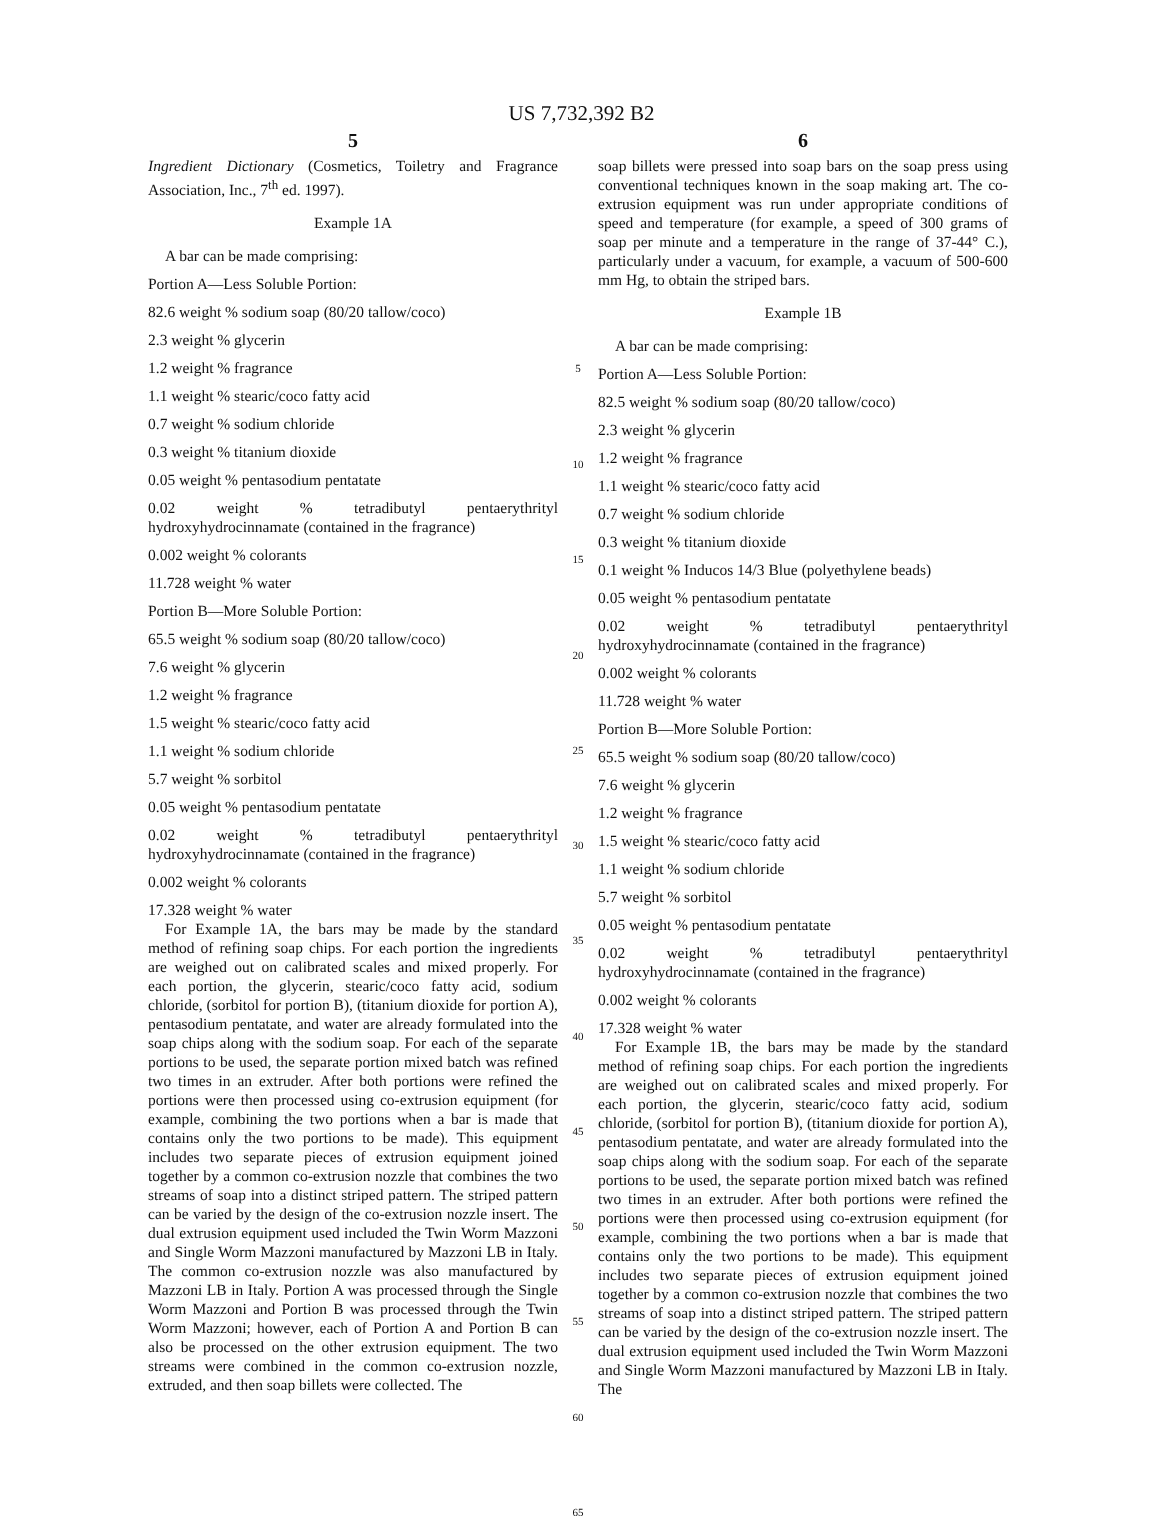US 7,732,392 B2
5
Ingredient Dictionary (Cosmetics, Toiletry and Fragrance Association, Inc., 7<sup>th</sup> ed. 1997).
Example 1A
A bar can be made comprising:
Portion A—Less Soluble Portion:
82.6 weight % sodium soap (80/20 tallow/coco)
2.3 weight % glycerin
1.2 weight % fragrance
1.1 weight % stearic/coco fatty acid
0.7 weight % sodium chloride
0.3 weight % titanium dioxide
0.05 weight % pentasodium pentatate
0.02 weight % tetradibutyl pentaerythrityl hydroxyhydrocinnamate (contained in the fragrance)
0.002 weight % colorants
11.728 weight % water
Portion B—More Soluble Portion:
65.5 weight % sodium soap (80/20 tallow/coco)
7.6 weight % glycerin
1.2 weight % fragrance
1.5 weight % stearic/coco fatty acid
1.1 weight % sodium chloride
5.7 weight % sorbitol
0.05 weight % pentasodium pentatate
0.02 weight % tetradibutyl pentaerythrityl hydroxyhydrocinnamate (contained in the fragrance)
0.002 weight % colorants
17.328 weight % water
For Example 1A, the bars may be made by the standard method of refining soap chips. For each portion the ingredients are weighed out on calibrated scales and mixed properly. For each portion, the glycerin, stearic/coco fatty acid, sodium chloride, (sorbitol for portion B), (titanium dioxide for portion A), pentasodium pentatate, and water are already formulated into the soap chips along with the sodium soap. For each of the separate portions to be used, the separate portion mixed batch was refined two times in an extruder. After both portions were refined the portions were then processed using co-extrusion equipment (for example, combining the two portions when a bar is made that contains only the two portions to be made). This equipment includes two separate pieces of extrusion equipment joined together by a common co-extrusion nozzle that combines the two streams of soap into a distinct striped pattern. The striped pattern can be varied by the design of the co-extrusion nozzle insert. The dual extrusion equipment used included the Twin Worm Mazzoni and Single Worm Mazzoni manufactured by Mazzoni LB in Italy. The common co-extrusion nozzle was also manufactured by Mazzoni LB in Italy. Portion A was processed through the Single Worm Mazzoni and Portion B was processed through the Twin Worm Mazzoni; however, each of Portion A and Portion B can also be processed on the other extrusion equipment. The two streams were combined in the common co-extrusion nozzle, extruded, and then soap billets were collected. The
5
10
15
20
25
30
35
40
45
50
55
60
65
6
soap billets were pressed into soap bars on the soap press using conventional techniques known in the soap making art. The co-extrusion equipment was run under appropriate conditions of speed and temperature (for example, a speed of 300 grams of soap per minute and a temperature in the range of 37-44° C.), particularly under a vacuum, for example, a vacuum of 500-600 mm Hg, to obtain the striped bars.
Example 1B
A bar can be made comprising:
Portion A—Less Soluble Portion:
82.5 weight % sodium soap (80/20 tallow/coco)
2.3 weight % glycerin
1.2 weight % fragrance
1.1 weight % stearic/coco fatty acid
0.7 weight % sodium chloride
0.3 weight % titanium dioxide
0.1 weight % Inducos 14/3 Blue (polyethylene beads)
0.05 weight % pentasodium pentatate
0.02 weight % tetradibutyl pentaerythrityl hydroxyhydrocinnamate (contained in the fragrance)
0.002 weight % colorants
11.728 weight % water
Portion B—More Soluble Portion:
65.5 weight % sodium soap (80/20 tallow/coco)
7.6 weight % glycerin
1.2 weight % fragrance
1.5 weight % stearic/coco fatty acid
1.1 weight % sodium chloride
5.7 weight % sorbitol
0.05 weight % pentasodium pentatate
0.02 weight % tetradibutyl pentaerythrityl hydroxyhydrocinnamate (contained in the fragrance)
0.002 weight % colorants
17.328 weight % water
For Example 1B, the bars may be made by the standard method of refining soap chips. For each portion the ingredients are weighed out on calibrated scales and mixed properly. For each portion, the glycerin, stearic/coco fatty acid, sodium chloride, (sorbitol for portion B), (titanium dioxide for portion A), pentasodium pentatate, and water are already formulated into the soap chips along with the sodium soap. For each of the separate portions to be used, the separate portion mixed batch was refined two times in an extruder. After both portions were refined the portions were then processed using co-extrusion equipment (for example, combining the two portions when a bar is made that contains only the two portions to be made). This equipment includes two separate pieces of extrusion equipment joined together by a common co-extrusion nozzle that combines the two streams of soap into a distinct striped pattern. The striped pattern can be varied by the design of the co-extrusion nozzle insert. The dual extrusion equipment used included the Twin Worm Mazzoni and Single Worm Mazzoni manufactured by Mazzoni LB in Italy. The